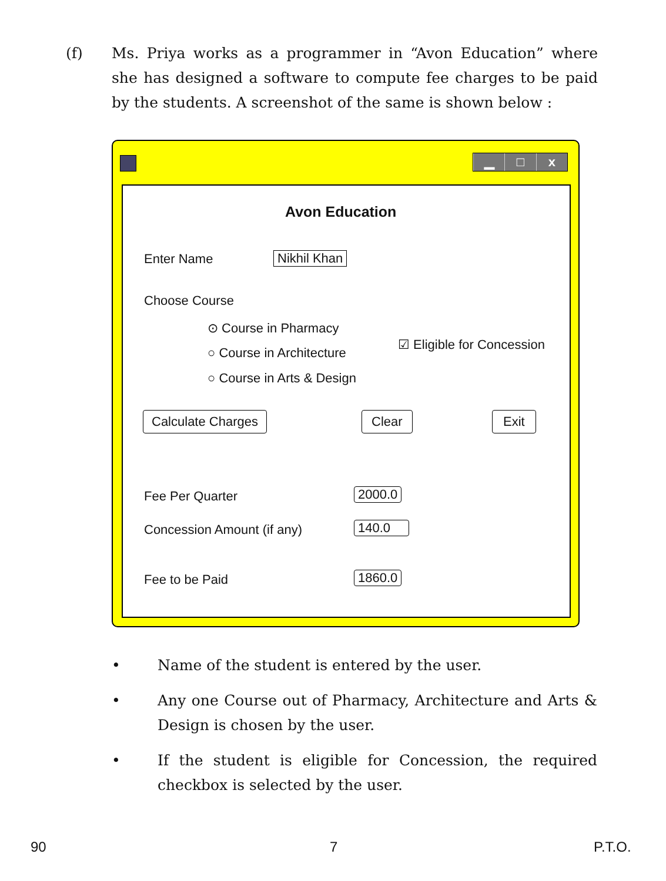(f)
Ms. Priya works as a programmer in “Avon Education” where she has designed a software to compute fee charges to be paid by the students. A screenshot of the same is shown below :
▁ □ x
Avon Education
Enter Name Nikhil Khan
Choose Course
⊙ Course in Pharmacy
○ Course in Architecture
○ Course in Arts & Design
☑ Eligible for Concession
Calculate Charges Clear Exit
Fee Per Quarter 2000.0
Concession Amount (if any) 140.0
Fee to be Paid 1860.0
•
Name of the student is entered by the user.
•
Any one Course out of Pharmacy, Architecture and Arts & Design is chosen by the user.
•
If the student is eligible for Concession, the required checkbox is selected by the user.
90 7 P.T.O.